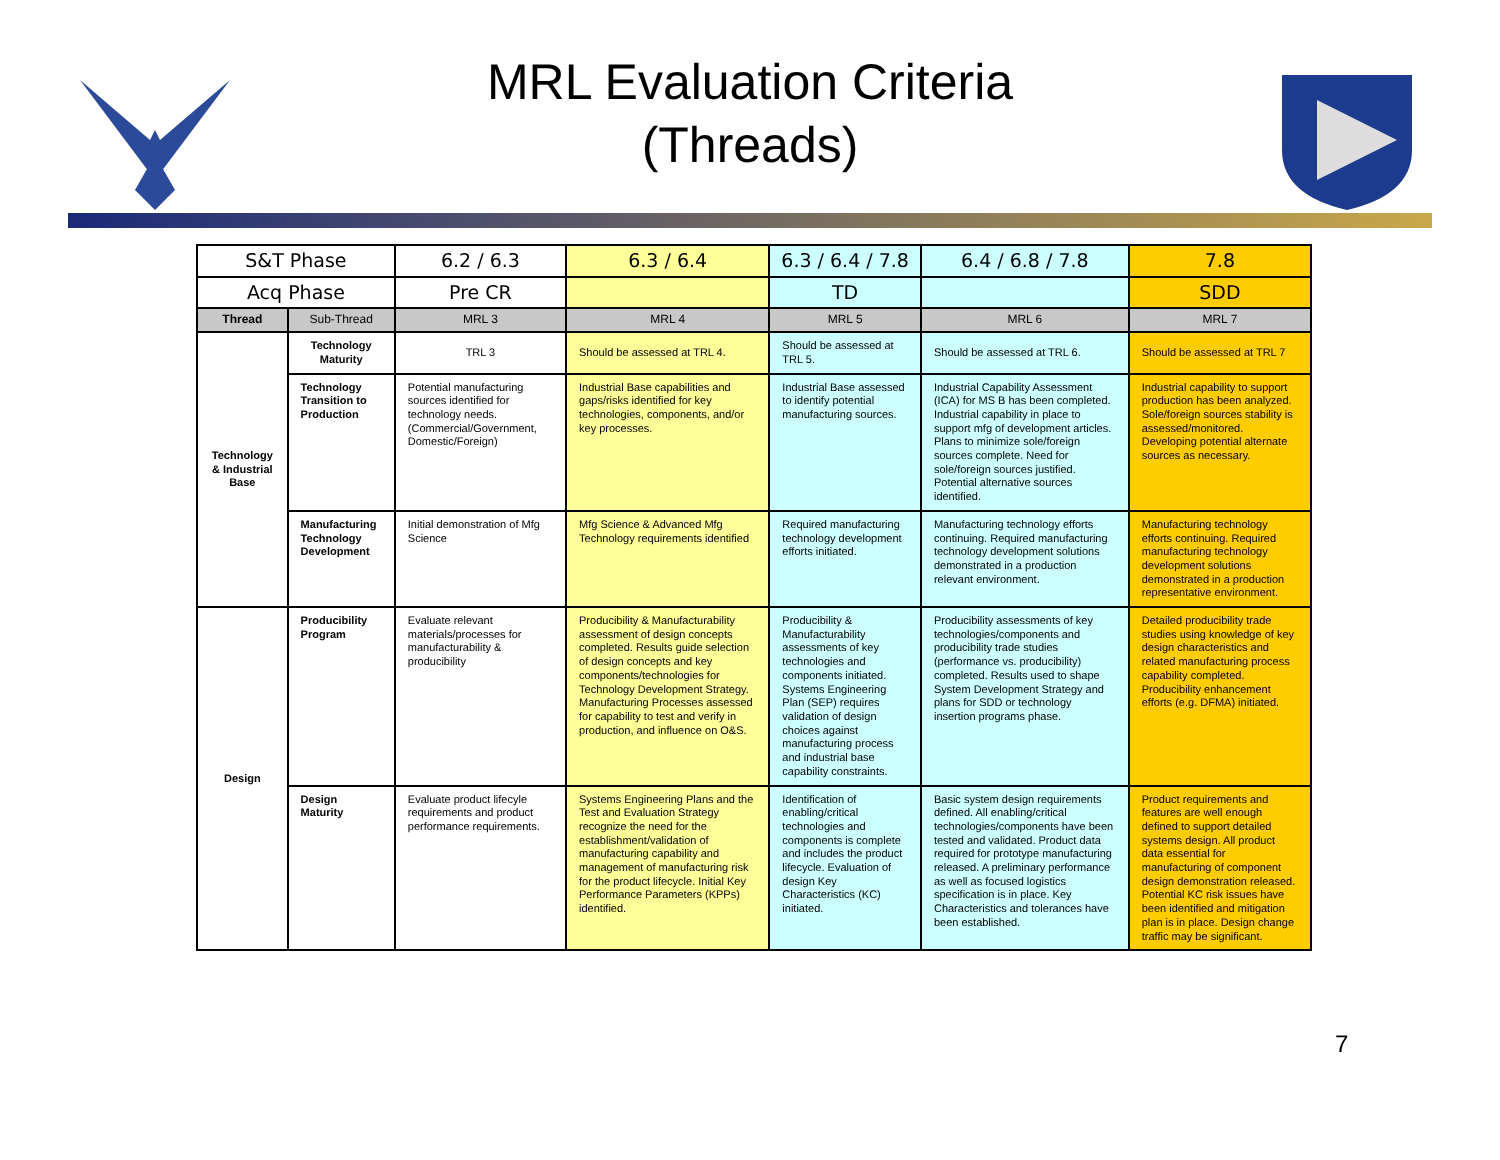MRL Evaluation Criteria
(Threads)
| S&T Phase | | 6.2 / 6.3 | 6.3 / 6.4 | 6.3 / 6.4 / 7.8 | 6.4 / 6.8 / 7.8 | 7.8 |
| Acq Phase | | Pre CR | | TD | | SDD |
| Thread | Sub-Thread | MRL 3 | MRL 4 | MRL 5 | MRL 6 | MRL 7 |
| Technology & Industrial Base | Technology Maturity | TRL 3 | Should be assessed at TRL 4. | Should be assessed at TRL 5. | Should be assessed at TRL 6. | Should be assessed at TRL 7 |
| | Technology Transition to Production | Potential manufacturing sources identified for technology needs. (Commercial/Government, Domestic/Foreign) | Industrial Base capabilities and gaps/risks identified for key technologies, components, and/or key processes. | Industrial Base assessed to identify potential manufacturing sources. | Industrial Capability Assessment (ICA) for MS B has been completed. Industrial capability in place to support mfg of development articles. Plans to minimize sole/foreign sources complete. Need for sole/foreign sources justified. Potential alternative sources identified. | Industrial capability to support production has been analyzed. Sole/foreign sources stability is assessed/monitored. Developing potential alternate sources as necessary. |
| | Manufacturing Technology Development | Initial demonstration of Mfg Science | Mfg Science & Advanced Mfg Technology requirements identified | Required manufacturing technology development efforts initiated. | Manufacturing technology efforts continuing. Required manufacturing technology development solutions demonstrated in a production relevant environment. | Manufacturing technology efforts continuing. Required manufacturing technology development solutions demonstrated in a production representative environment. |
| Design | Producibility Program | Evaluate relevant materials/processes for manufacturability & producibility | Producibility & Manufacturability assessment of design concepts completed. Results guide selection of design concepts and key components/technologies for Technology Development Strategy. Manufacturing Processes assessed for capability to test and verify in production, and influence on O&S. | Producibility & Manufacturability assessments of key technologies and components initiated. Systems Engineering Plan (SEP) requires validation of design choices against manufacturing process and industrial base capability constraints. | Producibility assessments of key technologies/components and producibility trade studies (performance vs. producibility) completed. Results used to shape System Development Strategy and plans for SDD or technology insertion programs phase. | Detailed producibility trade studies using knowledge of key design characteristics and related manufacturing process capability completed. Producibility enhancement efforts (e.g. DFMA) initiated. |
| | Design Maturity | Evaluate product lifecyle requirements and product performance requirements. | Systems Engineering Plans and the Test and Evaluation Strategy recognize the need for the establishment/validation of manufacturing capability and management of manufacturing risk for the product lifecycle. Initial Key Performance Parameters (KPPs) identified. | Identification of enabling/critical technologies and components is complete and includes the product lifecycle. Evaluation of design Key Characteristics (KC) initiated. | Basic system design requirements defined. All enabling/critical technologies/components have been tested and validated. Product data required for prototype manufacturing released. A preliminary performance as well as focused logistics specification is in place. Key Characteristics and tolerances have been established. | Product requirements and features are well enough defined to support detailed systems design. All product data essential for manufacturing of component design demonstration released. Potential KC risk issues have been identified and mitigation plan is in place. Design change traffic may be significant. |
7